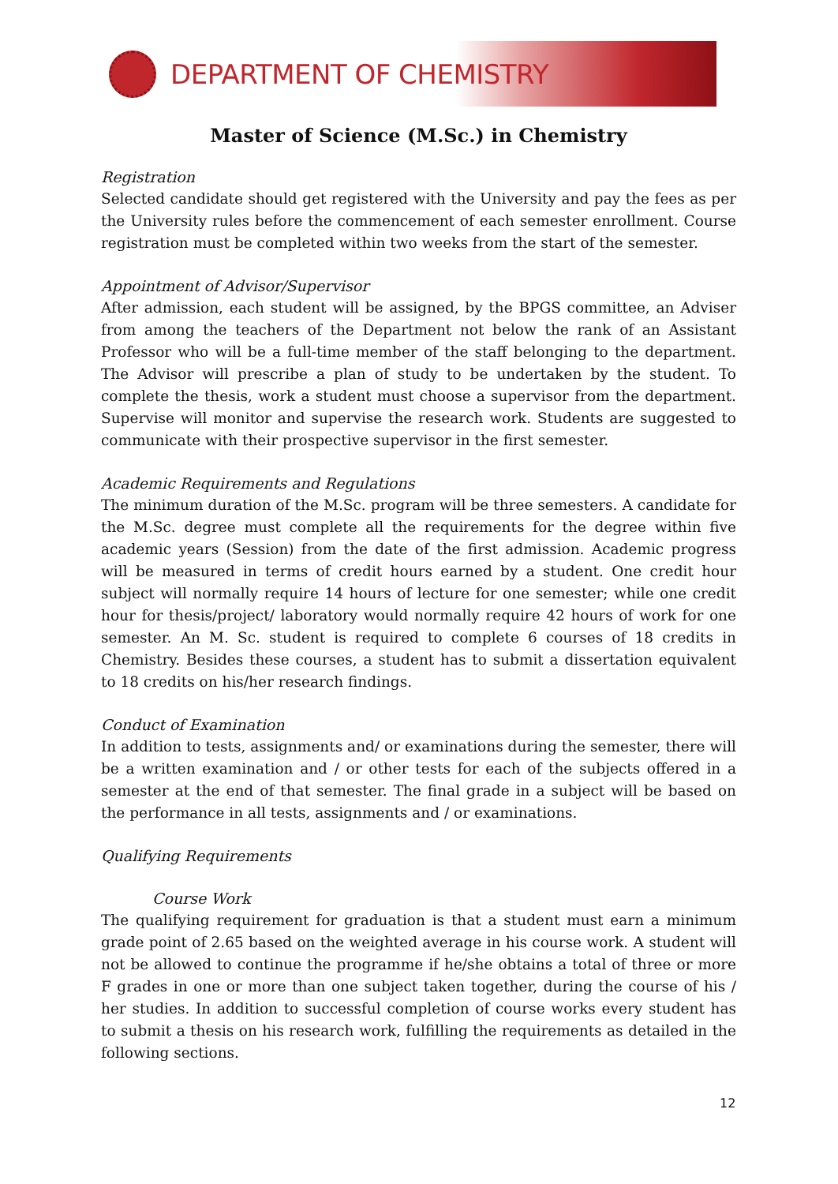DEPARTMENT OF CHEMISTRY
Master of Science (M.Sc.) in Chemistry
Registration
Selected candidate should get registered with the University and pay the fees as per the University rules before the commencement of each semester enrollment. Course registration must be completed within two weeks from the start of the semester.
Appointment of Advisor/Supervisor
After admission, each student will be assigned, by the BPGS committee, an Adviser from among the teachers of the Department not below the rank of an Assistant Professor who will be a full-time member of the staff belonging to the department. The Advisor will prescribe a plan of study to be undertaken by the student. To complete the thesis, work a student must choose a supervisor from the department. Supervise will monitor and supervise the research work. Students are suggested to communicate with their prospective supervisor in the first semester.
Academic Requirements and Regulations
The minimum duration of the M.Sc. program will be three semesters. A candidate for the M.Sc. degree must complete all the requirements for the degree within five academic years (Session) from the date of the first admission. Academic progress will be measured in terms of credit hours earned by a student. One credit hour subject will normally require 14 hours of lecture for one semester; while one credit hour for thesis/project/ laboratory would normally require 42 hours of work for one semester. An M. Sc. student is required to complete 6 courses of 18 credits in Chemistry. Besides these courses, a student has to submit a dissertation equivalent to 18 credits on his/her research findings.
Conduct of Examination
In addition to tests, assignments and/ or examinations during the semester, there will be a written examination and / or other tests for each of the subjects offered in a semester at the end of that semester. The final grade in a subject will be based on the performance in all tests, assignments and / or examinations.
Qualifying Requirements
Course Work
The qualifying requirement for graduation is that a student must earn a minimum grade point of 2.65 based on the weighted average in his course work. A student will not be allowed to continue the programme if he/she obtains a total of three or more F grades in one or more than one subject taken together, during the course of his / her studies. In addition to successful completion of course works every student has to submit a thesis on his research work, fulfilling the requirements as detailed in the following sections.
12